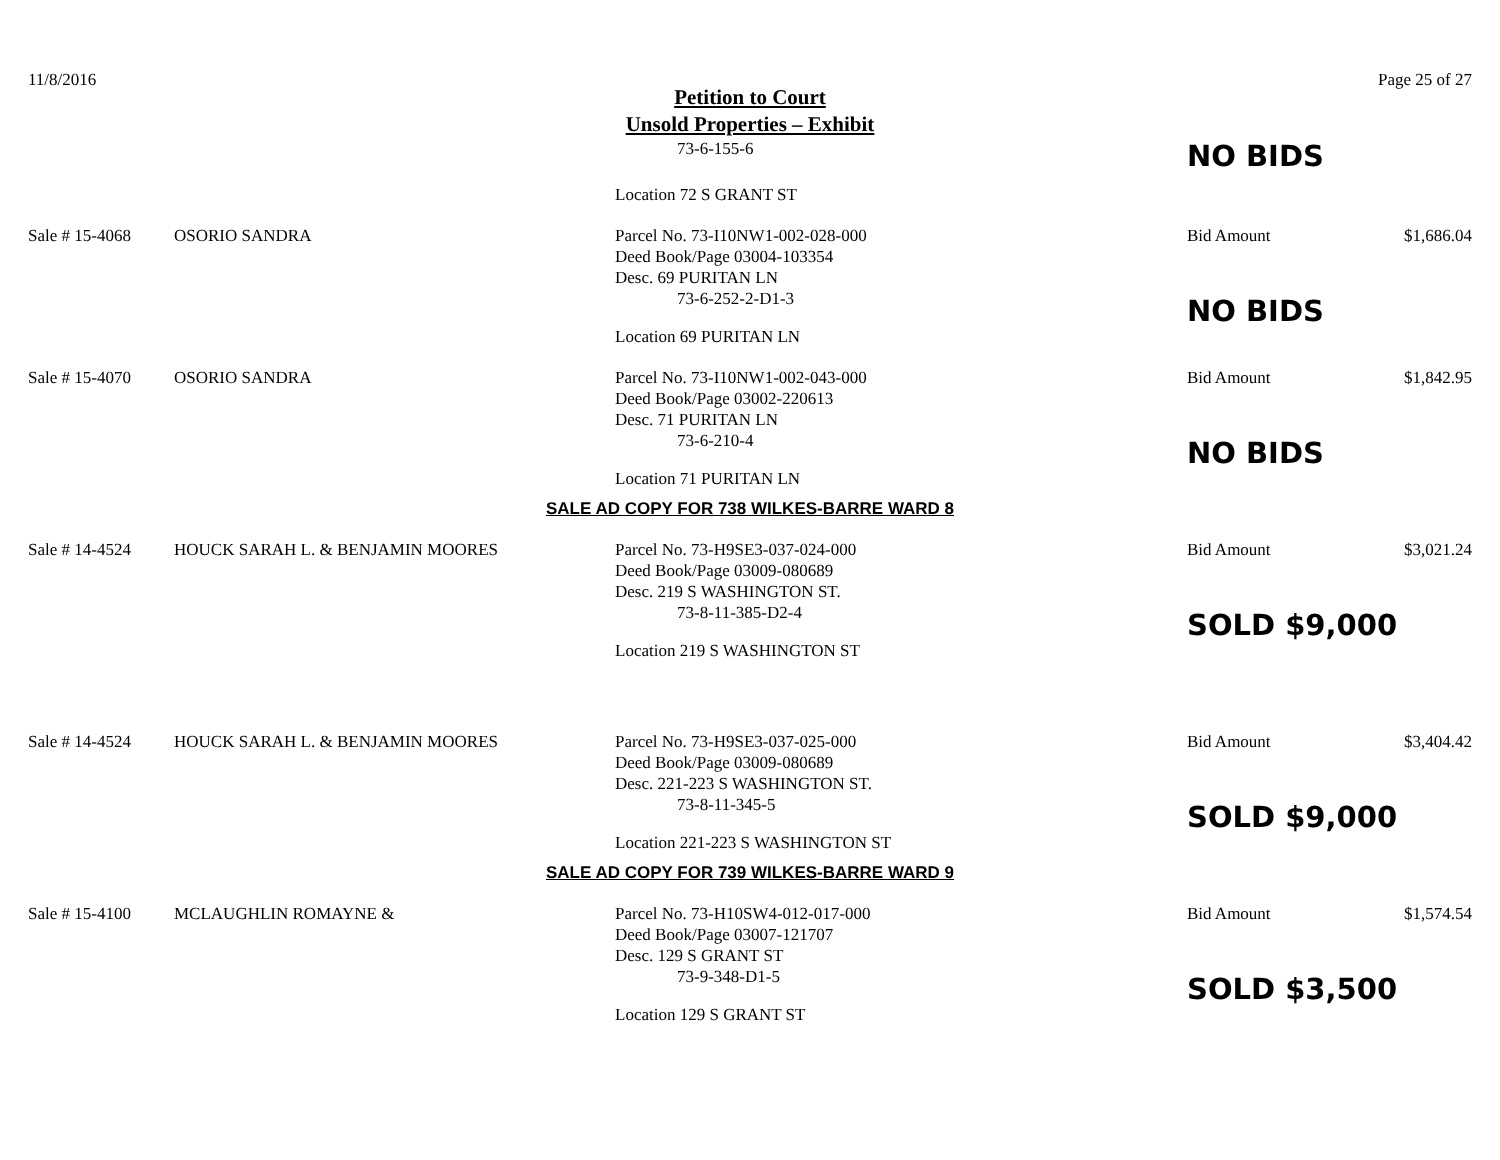11/8/2016 Page 25 of 27
Petition to Court
Unsold Properties – Exhibit
73-6-155-6
Location 72 S GRANT ST
NO BIDS
Sale # 15-4068
OSORIO SANDRA
Parcel No. 73-I10NW1-002-028-000
Deed Book/Page 03004-103354
Desc. 69 PURITAN LN
73-6-252-2-D1-3
Location 69 PURITAN LN
Bid Amount
NO BIDS
$1,686.04
Sale # 15-4070
OSORIO SANDRA
Parcel No. 73-I10NW1-002-043-000
Deed Book/Page 03002-220613
Desc. 71 PURITAN LN
73-6-210-4
Location 71 PURITAN LN
Bid Amount
NO BIDS
$1,842.95
SALE AD COPY FOR 738 WILKES-BARRE WARD 8
Sale # 14-4524
HOUCK SARAH L. & BENJAMIN MOORES
Parcel No. 73-H9SE3-037-024-000
Deed Book/Page 03009-080689
Desc. 219 S WASHINGTON ST.
73-8-11-385-D2-4
Location 219 S WASHINGTON ST
Bid Amount
SOLD $9,000
$3,021.24
Sale # 14-4524
HOUCK SARAH L. & BENJAMIN MOORES
Parcel No. 73-H9SE3-037-025-000
Deed Book/Page 03009-080689
Desc. 221-223 S WASHINGTON ST.
73-8-11-345-5
Location 221-223 S WASHINGTON ST
Bid Amount
SOLD $9,000
$3,404.42
SALE AD COPY FOR 739 WILKES-BARRE WARD 9
Sale # 15-4100
MCLAUGHLIN ROMAYNE &
Parcel No. 73-H10SW4-012-017-000
Deed Book/Page 03007-121707
Desc. 129 S GRANT ST
73-9-348-D1-5
Location 129 S GRANT ST
Bid Amount
SOLD $3,500
$1,574.54